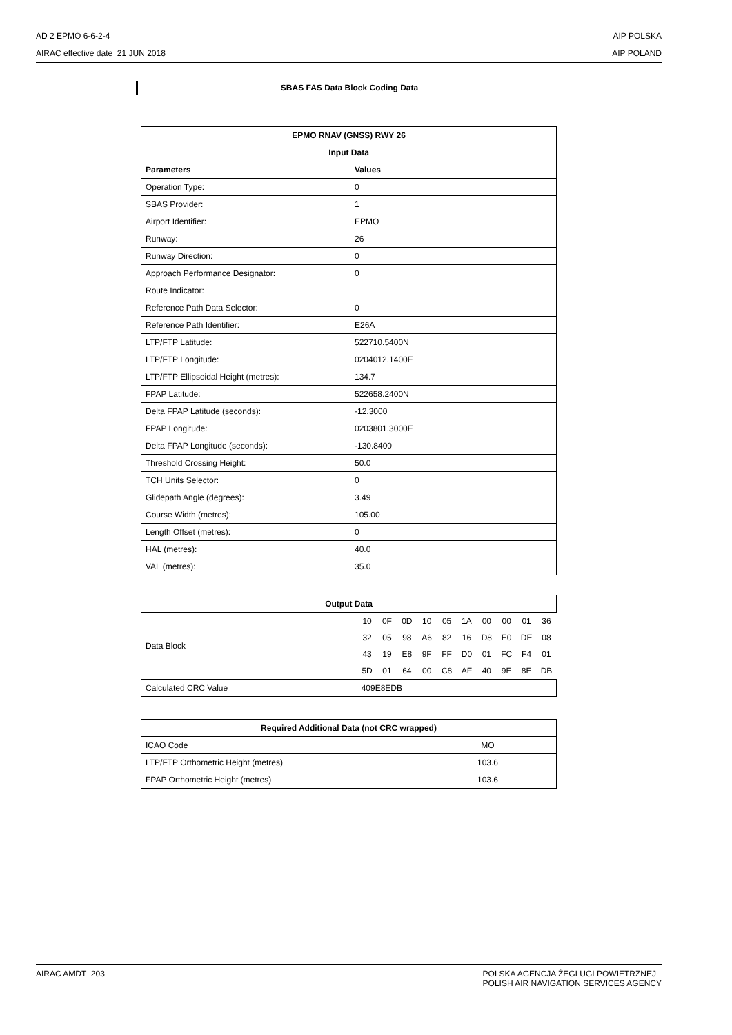AD 2 EPMO 6-6-2-4
AIRAC effective date 21 JUN 2018
AIP POLSKA
AIP POLAND
SBAS FAS Data Block Coding Data
| EPMO RNAV (GNSS) RWY 26 | |
| --- | --- |
| Input Data | |
| Parameters | Values |
| Operation Type: | 0 |
| SBAS Provider: | 1 |
| Airport Identifier: | EPMO |
| Runway: | 26 |
| Runway Direction: | 0 |
| Approach Performance Designator: | 0 |
| Route Indicator: | |
| Reference Path Data Selector: | 0 |
| Reference Path Identifier: | E26A |
| LTP/FTP Latitude: | 522710.5400N |
| LTP/FTP Longitude: | 0204012.1400E |
| LTP/FTP Ellipsoidal Height (metres): | 134.7 |
| FPAP Latitude: | 522658.2400N |
| Delta FPAP Latitude (seconds): | -12.3000 |
| FPAP Longitude: | 0203801.3000E |
| Delta FPAP Longitude (seconds): | -130.8400 |
| Threshold Crossing Height: | 50.0 |
| TCH Units Selector: | 0 |
| Glidepath Angle (degrees): | 3.49 |
| Course Width (metres): | 105.00 |
| Length Offset (metres): | 0 |
| HAL (metres): | 40.0 |
| VAL (metres): | 35.0 |
| Output Data | | | | | | | | | | |
| --- | --- | --- | --- | --- | --- | --- | --- | --- | --- | --- |
| Data Block | 10 | 0F | 0D | 10 | 05 | 1A | 00 | 00 | 01 | 36 |
| | 32 | 05 | 98 | A6 | 82 | 16 | D8 | E0 | DE | 08 |
| | 43 | 19 | E8 | 9F | FF | D0 | 01 | FC | F4 | 01 |
| | 5D | 01 | 64 | 00 | C8 | AF | 40 | 9E | 8E | DB |
| Calculated CRC Value | 409E8EDB | | | | | | | | | |
| Required Additional Data (not CRC wrapped) | |
| --- | --- |
| ICAO Code | MO |
| LTP/FTP Orthometric Height (metres) | 103.6 |
| FPAP Orthometric Height (metres) | 103.6 |
AIRAC AMDT 203 POLSKA AGENCJA ŻEGLUGI POWIETRZNEJ
POLISH AIR NAVIGATION SERVICES AGENCY